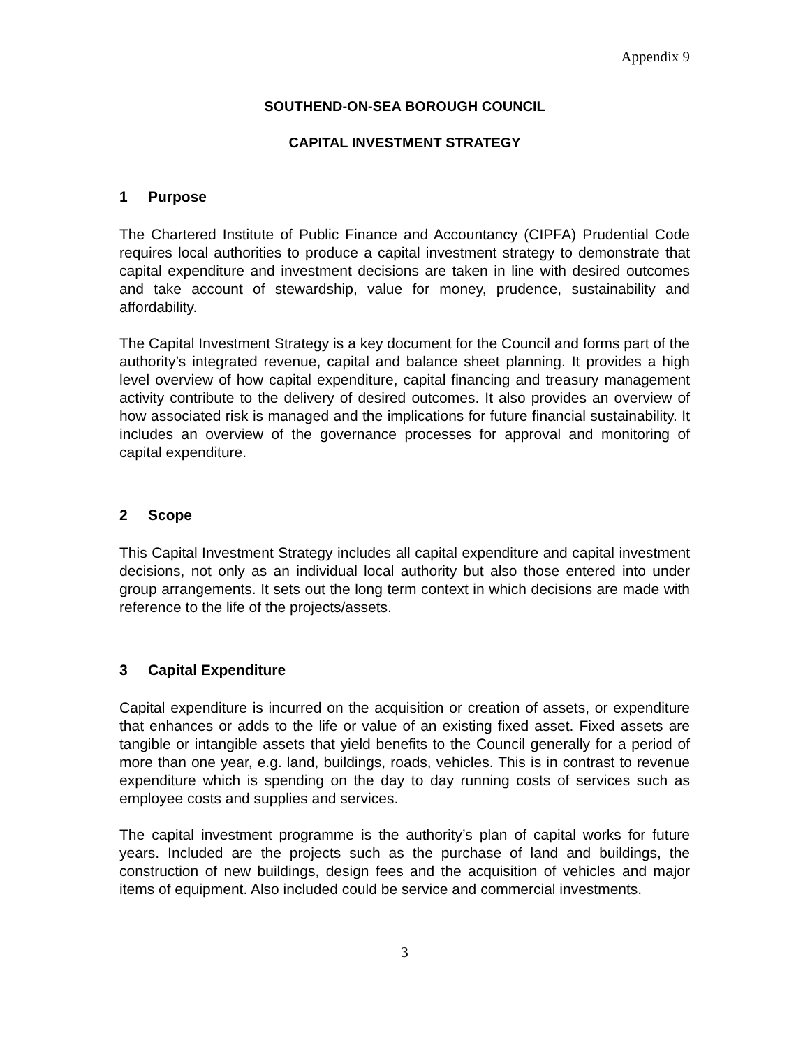Appendix 9
SOUTHEND-ON-SEA BOROUGH COUNCIL
CAPITAL INVESTMENT STRATEGY
1 Purpose
The Chartered Institute of Public Finance and Accountancy (CIPFA) Prudential Code requires local authorities to produce a capital investment strategy to demonstrate that capital expenditure and investment decisions are taken in line with desired outcomes and take account of stewardship, value for money, prudence, sustainability and affordability.
The Capital Investment Strategy is a key document for the Council and forms part of the authority’s integrated revenue, capital and balance sheet planning. It provides a high level overview of how capital expenditure, capital financing and treasury management activity contribute to the delivery of desired outcomes. It also provides an overview of how associated risk is managed and the implications for future financial sustainability. It includes an overview of the governance processes for approval and monitoring of capital expenditure.
2 Scope
This Capital Investment Strategy includes all capital expenditure and capital investment decisions, not only as an individual local authority but also those entered into under group arrangements. It sets out the long term context in which decisions are made with reference to the life of the projects/assets.
3 Capital Expenditure
Capital expenditure is incurred on the acquisition or creation of assets, or expenditure that enhances or adds to the life or value of an existing fixed asset. Fixed assets are tangible or intangible assets that yield benefits to the Council generally for a period of more than one year, e.g. land, buildings, roads, vehicles. This is in contrast to revenue expenditure which is spending on the day to day running costs of services such as employee costs and supplies and services.
The capital investment programme is the authority’s plan of capital works for future years. Included are the projects such as the purchase of land and buildings, the construction of new buildings, design fees and the acquisition of vehicles and major items of equipment. Also included could be service and commercial investments.
3